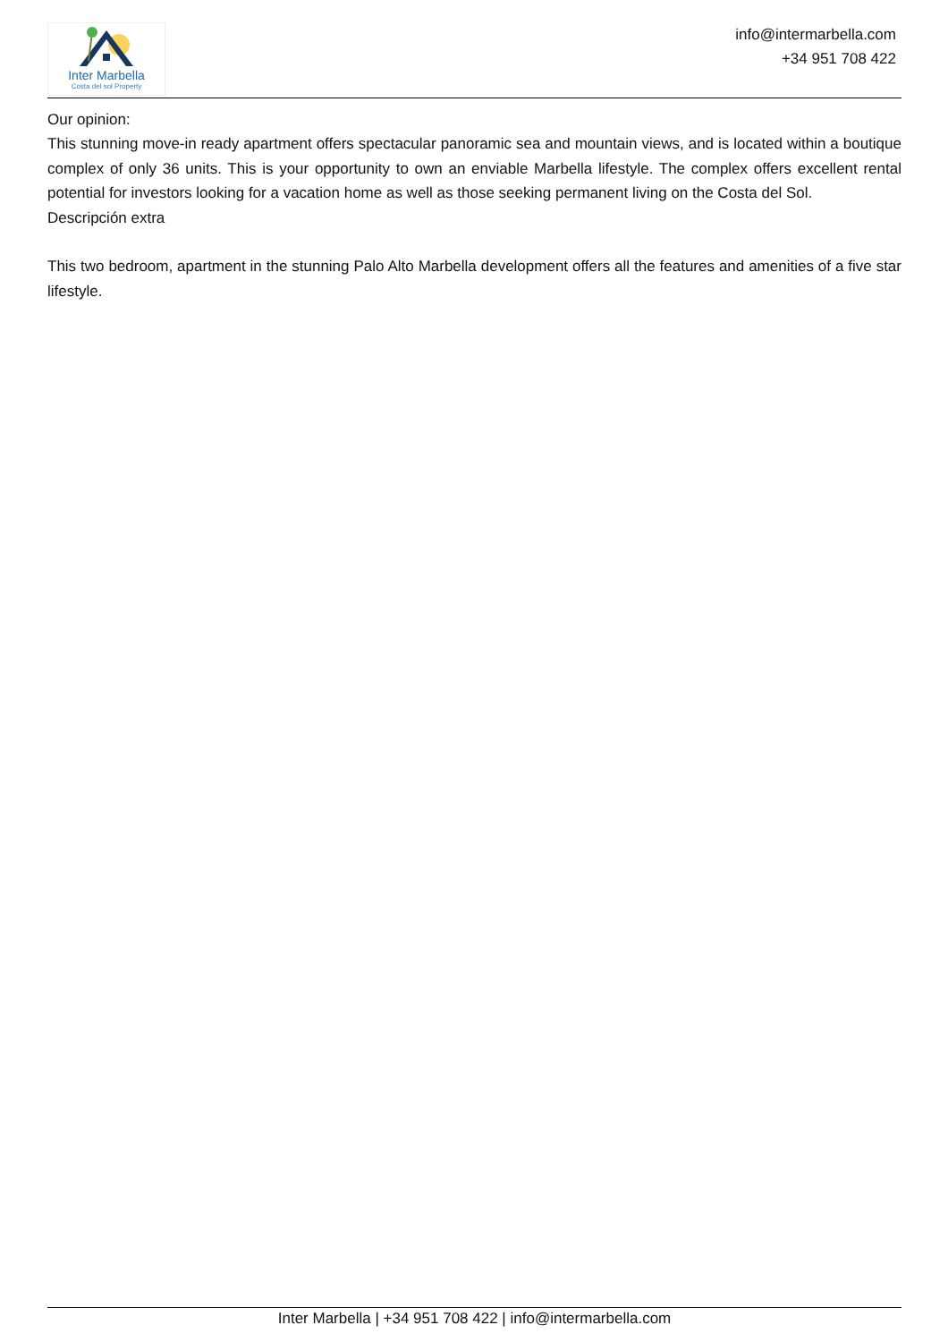Inter Marbella
Costa del sol Property
info@intermarbella.com
+34 951 708 422
Our opinion:
This stunning move-in ready apartment offers spectacular panoramic sea and mountain views, and is located within a boutique complex of only 36 units. This is your opportunity to own an enviable Marbella lifestyle. The complex offers excellent rental potential for investors looking for a vacation home as well as those seeking permanent living on the Costa del Sol.
Descripción extra
This two bedroom, apartment in the stunning Palo Alto Marbella development offers all the features and amenities of a five star lifestyle.
Inter Marbella | +34 951 708 422 | info@intermarbella.com